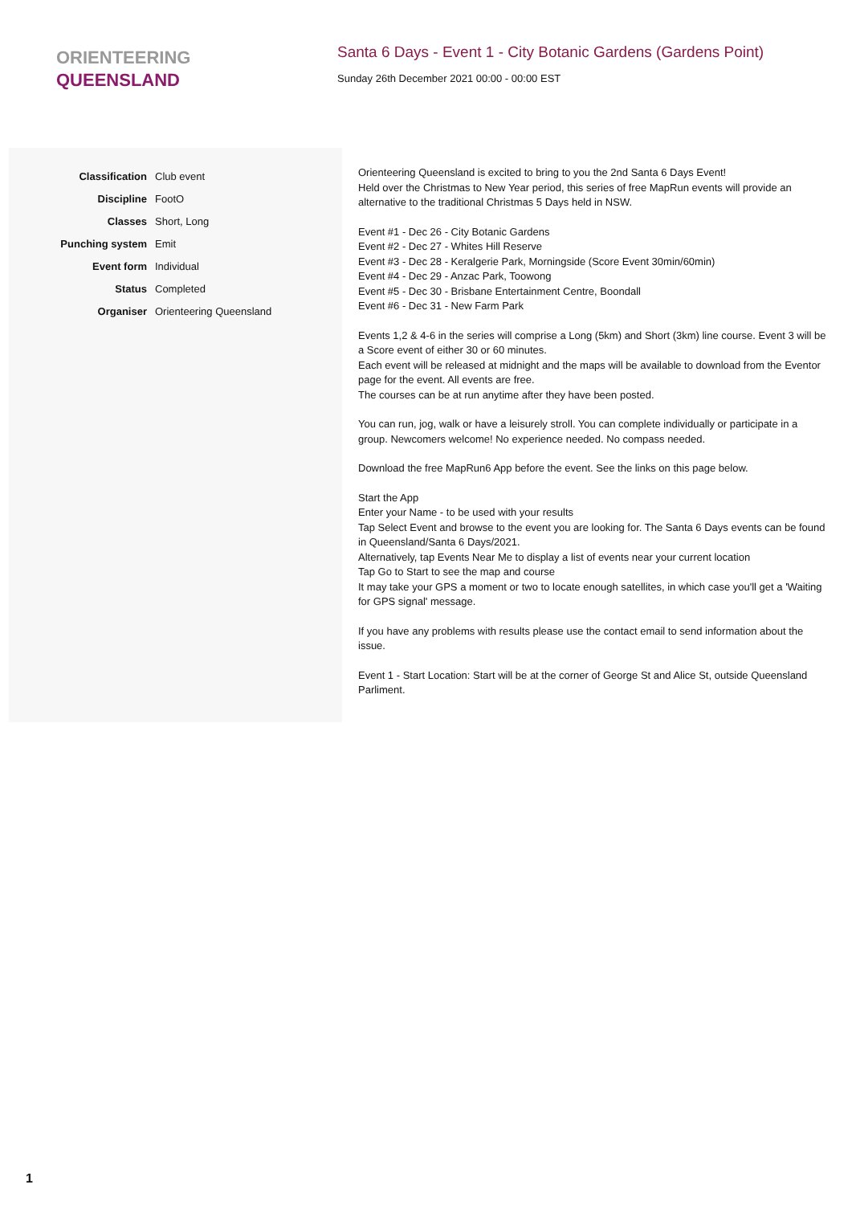ORIENTEERING
QUEENSLAND
Santa 6 Days - Event 1 - City Botanic Gardens (Gardens Point)
Sunday 26th December 2021 00:00 - 00:00 EST
| Classification | Club event |
| Discipline | FootO |
| Classes | Short, Long |
| Punching system | Emit |
| Event form | Individual |
| Status | Completed |
| Organiser | Orienteering Queensland |
Orienteering Queensland is excited to bring to you the 2nd Santa 6 Days Event!
Held over the Christmas to New Year period, this series of free MapRun events will provide an alternative to the traditional Christmas 5 Days held in NSW.
Event #1 - Dec 26 - City Botanic Gardens
Event #2 - Dec 27 - Whites Hill Reserve
Event #3 - Dec 28 - Keralgerie Park, Morningside (Score Event 30min/60min)
Event #4 - Dec 29 - Anzac Park, Toowong
Event #5 - Dec 30 - Brisbane Entertainment Centre, Boondall
Event #6 - Dec 31 - New Farm Park
Events 1,2 & 4-6 in the series will comprise a Long (5km) and Short (3km) line course. Event 3 will be a Score event of either 30 or 60 minutes.
Each event will be released at midnight and the maps will be available to download from the Eventor page for the event. All events are free.
The courses can be at run anytime after they have been posted.
You can run, jog, walk or have a leisurely stroll. You can complete individually or participate in a group. Newcomers welcome! No experience needed. No compass needed.
Download the free MapRun6 App before the event. See the links on this page below.
Start the App
Enter your Name - to be used with your results
Tap Select Event and browse to the event you are looking for. The Santa 6 Days events can be found in Queensland/Santa 6 Days/2021.
Alternatively, tap Events Near Me to display a list of events near your current location
Tap Go to Start to see the map and course
It may take your GPS a moment or two to locate enough satellites, in which case you'll get a 'Waiting for GPS signal' message.
If you have any problems with results please use the contact email to send information about the issue.
Event 1 - Start Location: Start will be at the corner of George St and Alice St, outside Queensland Parliment.
1